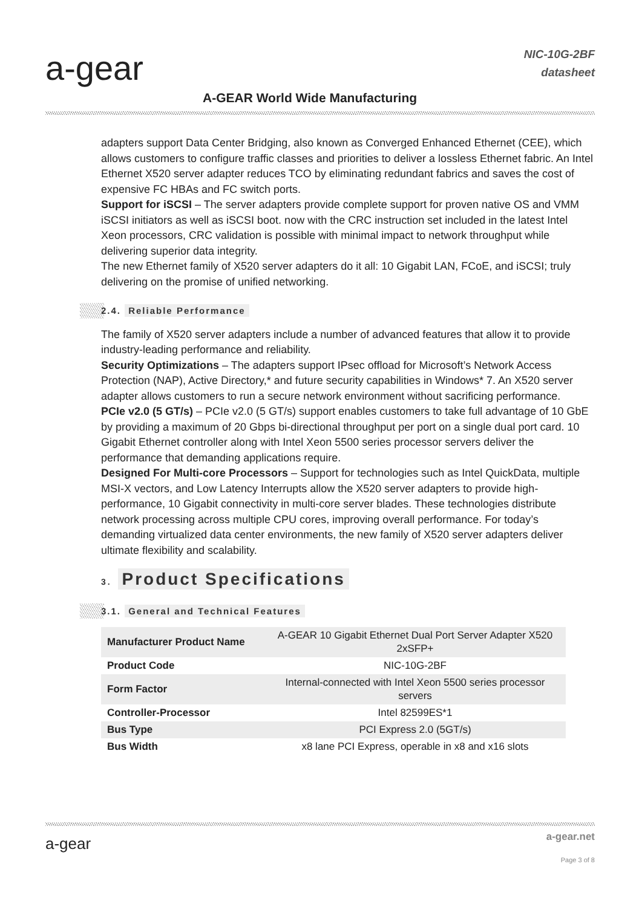a-gear
NIC-10G-2BF
datasheet
A-GEAR World Wide Manufacturing
adapters support Data Center Bridging, also known as Converged Enhanced Ethernet (CEE), which allows customers to configure traffic classes and priorities to deliver a lossless Ethernet fabric. An Intel Ethernet X520 server adapter reduces TCO by eliminating redundant fabrics and saves the cost of expensive FC HBAs and FC switch ports.
Support for iSCSI – The server adapters provide complete support for proven native OS and VMM iSCSI initiators as well as iSCSI boot. now with the CRC instruction set included in the latest Intel Xeon processors, CRC validation is possible with minimal impact to network throughput while delivering superior data integrity.
The new Ethernet family of X520 server adapters do it all: 10 Gigabit LAN, FCoE, and iSCSI; truly delivering on the promise of unified networking.
2.4. Reliable Performance
The family of X520 server adapters include a number of advanced features that allow it to provide industry-leading performance and reliability.
Security Optimizations – The adapters support IPsec offload for Microsoft’s Network Access Protection (NAP), Active Directory,* and future security capabilities in Windows* 7. An X520 server adapter allows customers to run a secure network environment without sacrificing performance.
PCIe v2.0 (5 GT/s) – PCIe v2.0 (5 GT/s) support enables customers to take full advantage of 10 GbE by providing a maximum of 20 Gbps bi-directional throughput per port on a single dual port card. 10 Gigabit Ethernet controller along with Intel Xeon 5500 series processor servers deliver the performance that demanding applications require.
Designed For Multi-core Processors – Support for technologies such as Intel QuickData, multiple MSI-X vectors, and Low Latency Interrupts allow the X520 server adapters to provide high-performance, 10 Gigabit connectivity in multi-core server blades. These technologies distribute network processing across multiple CPU cores, improving overall performance. For today’s demanding virtualized data center environments, the new family of X520 server adapters deliver ultimate flexibility and scalability.
3. Product Specifications
3.1. General and Technical Features
| Manufacturer Product Name | A-GEAR 10 Gigabit Ethernet Dual Port Server Adapter X520 2xSFP+ |
| Product Code | NIC-10G-2BF |
| Form Factor | Internal-connected with Intel Xeon 5500 series processor servers |
| Controller-Processor | Intel 82599ES*1 |
| Bus Type | PCI Express 2.0 (5GT/s) |
| Bus Width | x8 lane PCI Express, operable in x8 and x16 slots |
a-gear
a-gear.net
Page 3 of 8